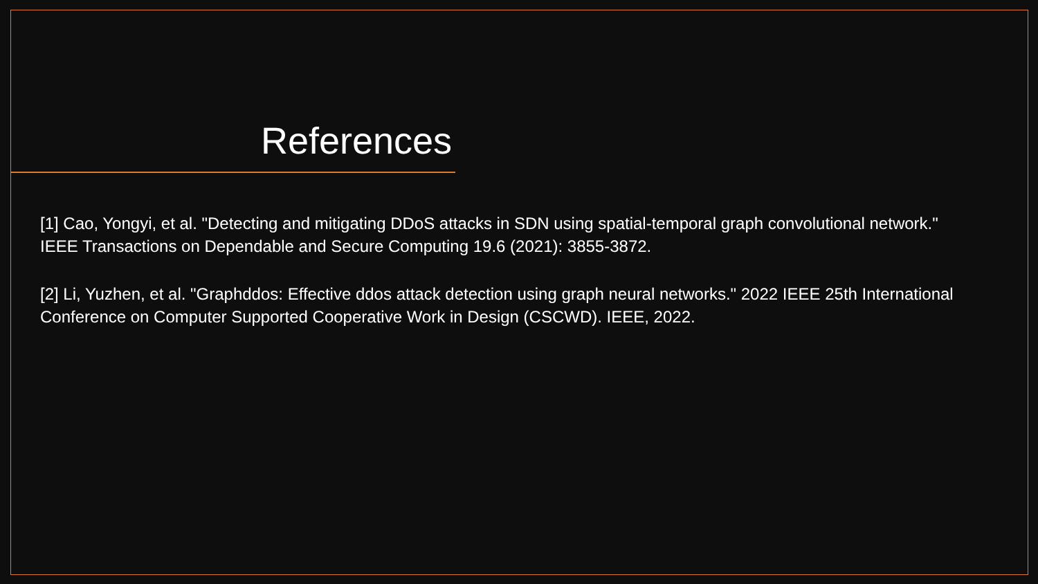References
[1] Cao, Yongyi, et al. "Detecting and mitigating DDoS attacks in SDN using spatial-temporal graph convolutional network." IEEE Transactions on Dependable and Secure Computing 19.6 (2021): 3855-3872.
[2] Li, Yuzhen, et al. "Graphddos: Effective ddos attack detection using graph neural networks." 2022 IEEE 25th International Conference on Computer Supported Cooperative Work in Design (CSCWD). IEEE, 2022.